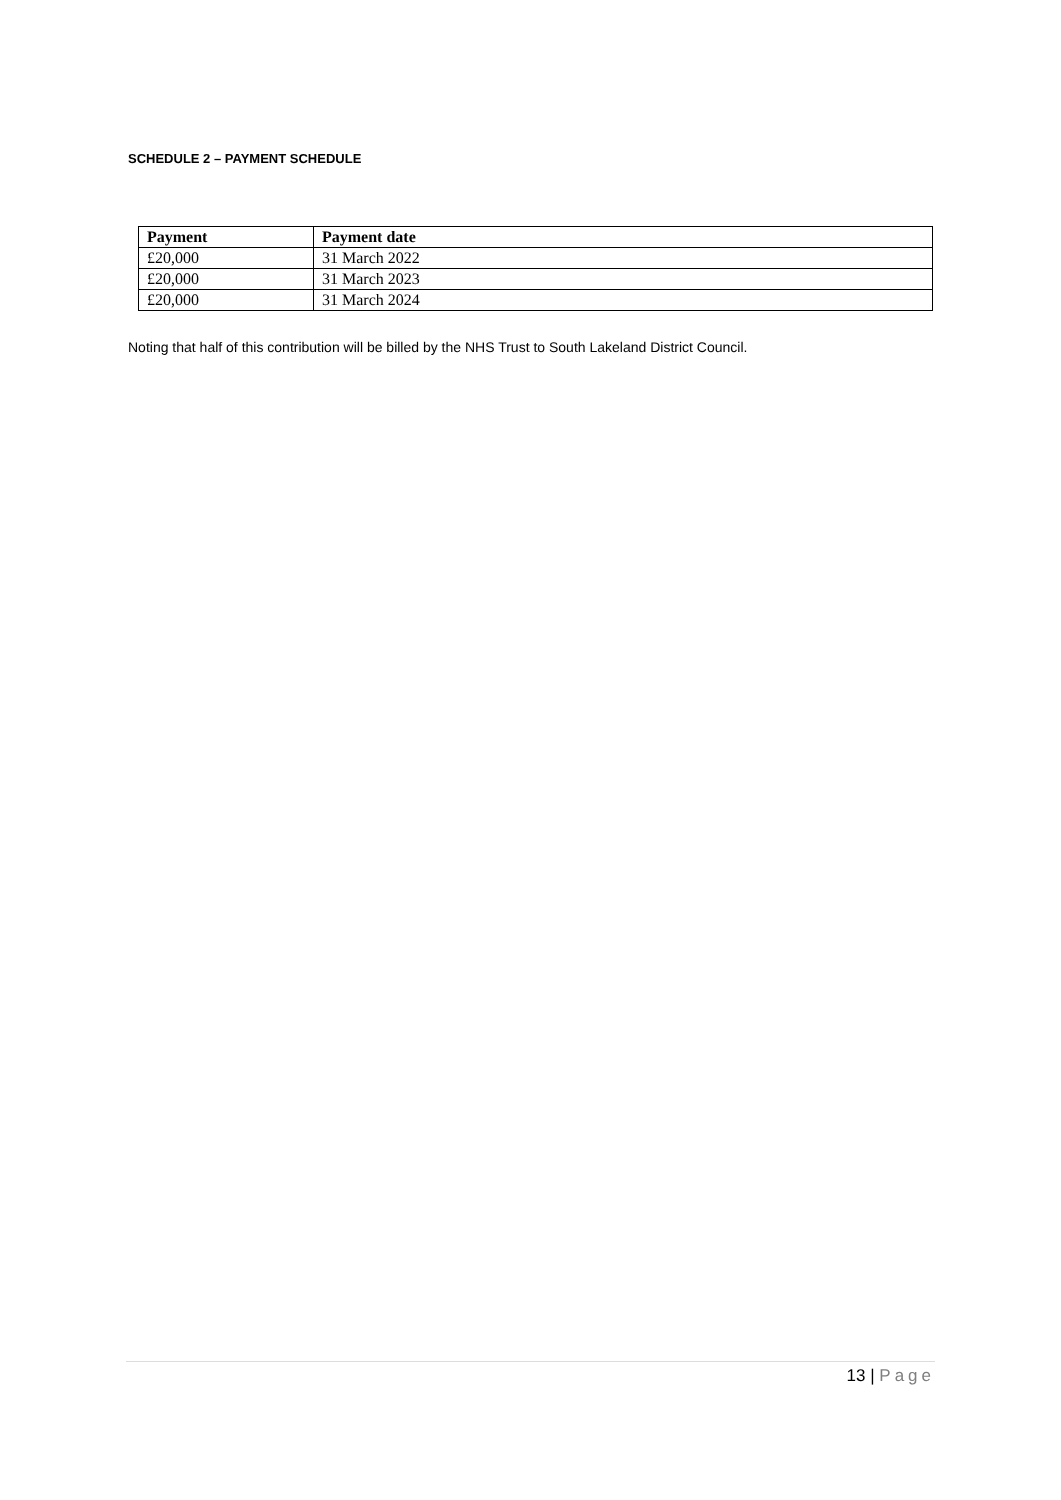SCHEDULE 2 – PAYMENT SCHEDULE
| Payment | Payment date |
| --- | --- |
| £20,000 | 31 March 2022 |
| £20,000 | 31 March 2023 |
| £20,000 | 31 March 2024 |
Noting that half of this contribution will be billed by the NHS Trust to South Lakeland District Council.
13 | Page